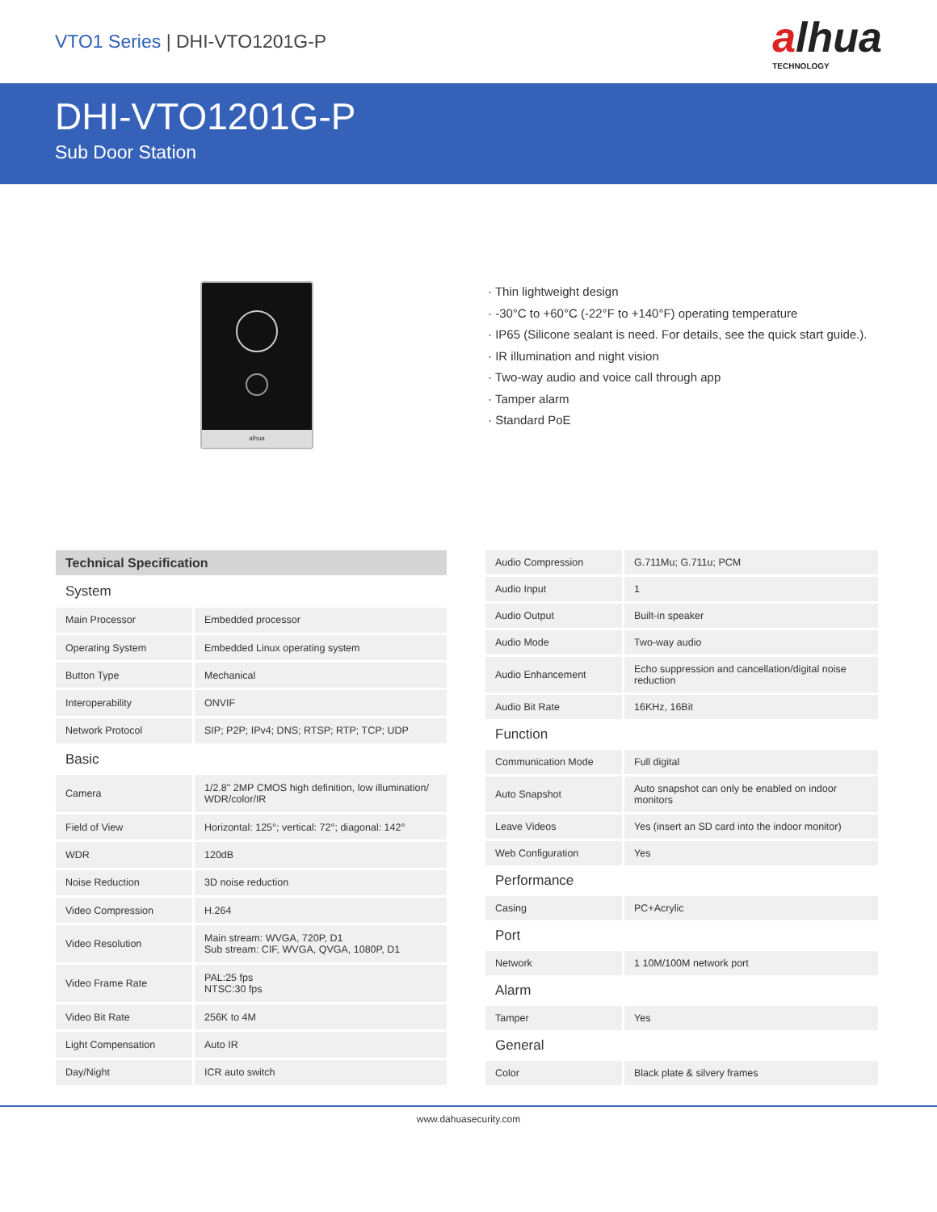VTO1 Series | DHI-VTO1201G-P
alhua
TECHNOLOGY
DHI-VTO1201G-P
Sub Door Station
alhua
· Thin lightweight design
· -30°C to +60°C (-22°F to +140°F) operating temperature
· IP65 (Silicone sealant is need. For details, see the quick start guide.).
· IR illumination and night vision
· Two-way audio and voice call through app
· Tamper alarm
· Standard PoE
| Technical Specification | |
| --- | --- |
| System | |
| Main Processor | Embedded processor |
| Operating System | Embedded Linux operating system |
| Button Type | Mechanical |
| Interoperability | ONVIF |
| Network Protocol | SIP; P2P; IPv4; DNS; RTSP; RTP; TCP; UDP |
| Basic | |
| Camera | 1/2.8" 2MP CMOS high definition, low illumination/ WDR/color/IR |
| Field of View | Horizontal: 125°; vertical: 72°; diagonal: 142° |
| WDR | 120dB |
| Noise Reduction | 3D noise reduction |
| Video Compression | H.264 |
| Video Resolution | Main stream: WVGA, 720P, D1 Sub stream: CIF, WVGA, QVGA, 1080P, D1 |
| Video Frame Rate | PAL:25 fps NTSC:30 fps |
| Video Bit Rate | 256K to 4M |
| Light Compensation | Auto IR |
| Day/Night | ICR auto switch |
| Audio Compression | G.711Mu; G.711u; PCM |
| Audio Input | 1 |
| Audio Output | Built-in speaker |
| Audio Mode | Two-way audio |
| Audio Enhancement | Echo suppression and cancellation/digital noise reduction |
| Audio Bit Rate | 16KHz, 16Bit |
| Function | |
| Communication Mode | Full digital |
| Auto Snapshot | Auto snapshot can only be enabled on indoor monitors |
| Leave Videos | Yes (insert an SD card into the indoor monitor) |
| Web Configuration | Yes |
| Performance | |
| Casing | PC+Acrylic |
| Port | |
| Network | 1 10M/100M network port |
| Alarm | |
| Tamper | Yes |
| General | |
| Color | Black plate & silvery frames |
www.dahuasecurity.com